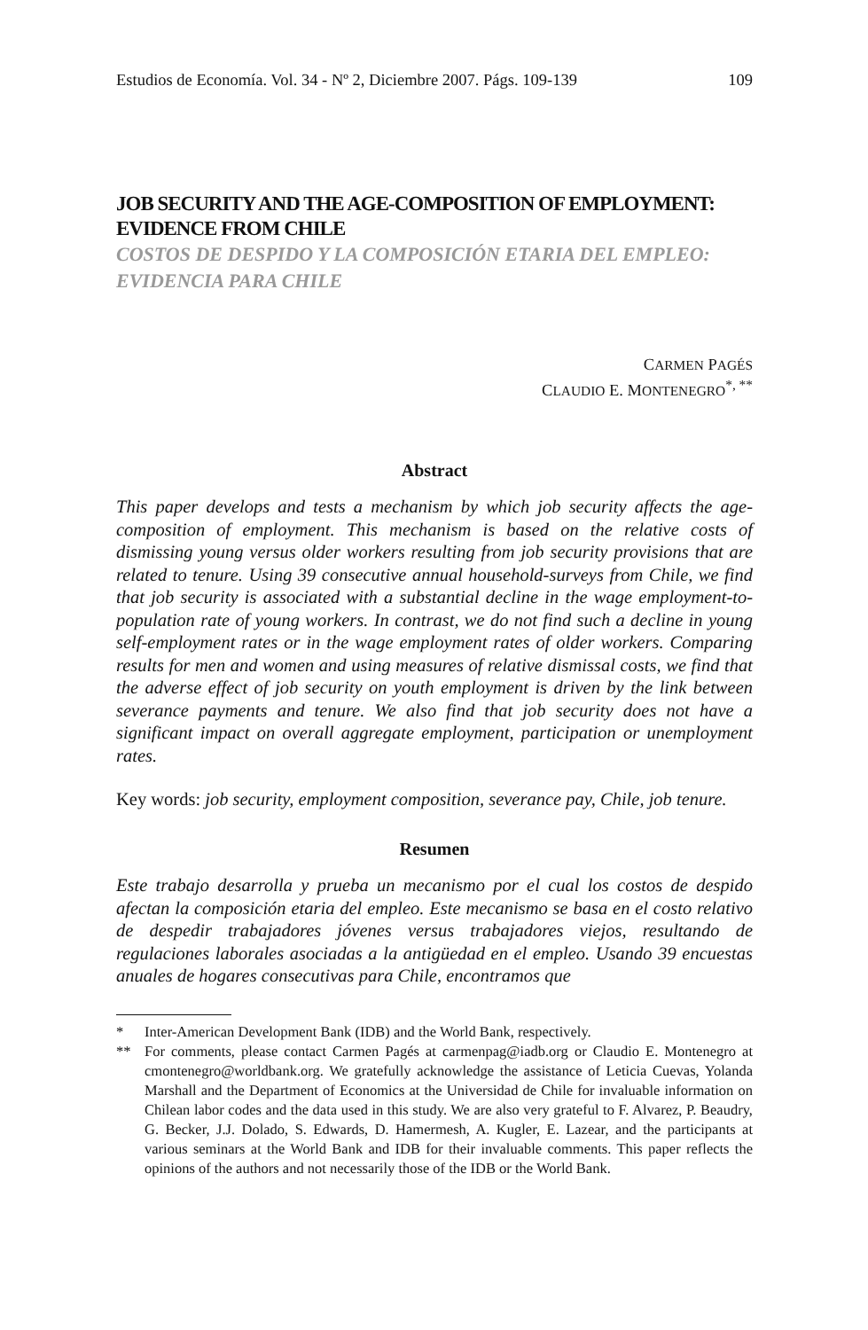Estudios de Economía. Vol. 34 - Nº 2, Diciembre 2007. Págs. 109-139 109
JOB SECURITY AND THE AGE-COMPOSITION OF EMPLOYMENT: EVIDENCE FROM CHILE
COSTOS DE DESPIDO Y LA COMPOSICIÓN ETARIA DEL EMPLEO: EVIDENCIA PARA CHILE
CARMEN PAGÉS
CLAUDIO E. MONTENEGRO<sup>*, **</sup>
Abstract
This paper develops and tests a mechanism by which job security affects the age-composition of employment. This mechanism is based on the relative costs of dismissing young versus older workers resulting from job security provisions that are related to tenure. Using 39 consecutive annual household-surveys from Chile, we find that job security is associated with a substantial decline in the wage employment-to-population rate of young workers. In contrast, we do not find such a decline in young self-employment rates or in the wage employment rates of older workers. Comparing results for men and women and using measures of relative dismissal costs, we find that the adverse effect of job security on youth employment is driven by the link between severance payments and tenure. We also find that job security does not have a significant impact on overall aggregate employment, participation or unemployment rates.
Key words: job security, employment composition, severance pay, Chile, job tenure.
Resumen
Este trabajo desarrolla y prueba un mecanismo por el cual los costos de despido afectan la composición etaria del empleo. Este mecanismo se basa en el costo relativo de despedir trabajadores jóvenes versus trabajadores viejos, resultando de regulaciones laborales asociadas a la antigüedad en el empleo. Usando 39 encuestas anuales de hogares consecutivas para Chile, encontramos que
* Inter-American Development Bank (IDB) and the World Bank, respectively.
** For comments, please contact Carmen Pagés at carmenpag@iadb.org or Claudio E. Montenegro at cmontenegro@worldbank.org. We gratefully acknowledge the assistance of Leticia Cuevas, Yolanda Marshall and the Department of Economics at the Universidad de Chile for invaluable information on Chilean labor codes and the data used in this study. We are also very grateful to F. Alvarez, P. Beaudry, G. Becker, J.J. Dolado, S. Edwards, D. Hamermesh, A. Kugler, E. Lazear, and the participants at various seminars at the World Bank and IDB for their invaluable comments. This paper reflects the opinions of the authors and not necessarily those of the IDB or the World Bank.